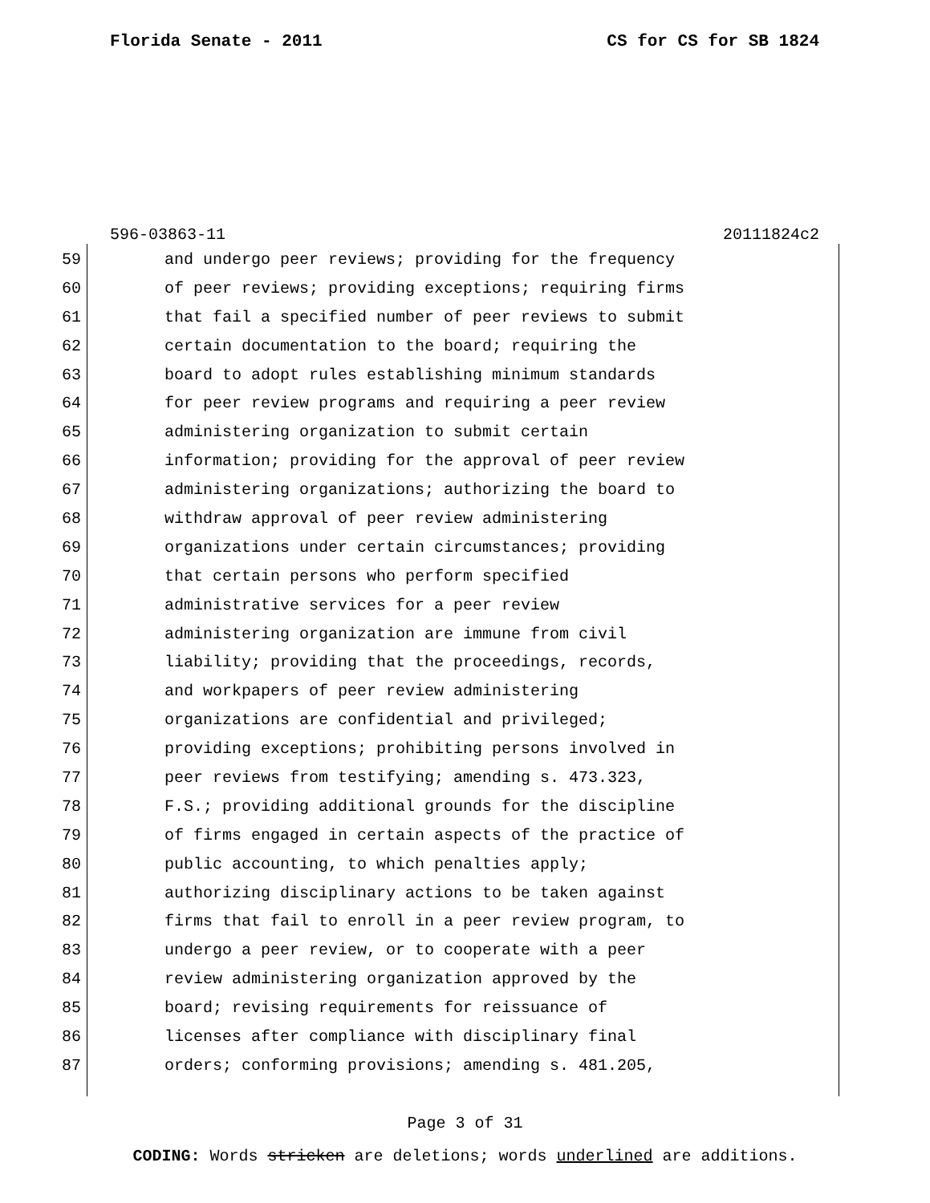Florida Senate - 2011 CS for CS for SB 1824
596-03863-11 20111824c2
59 and undergo peer reviews; providing for the frequency
60 of peer reviews; providing exceptions; requiring firms
61 that fail a specified number of peer reviews to submit
62 certain documentation to the board; requiring the
63 board to adopt rules establishing minimum standards
64 for peer review programs and requiring a peer review
65 administering organization to submit certain
66 information; providing for the approval of peer review
67 administering organizations; authorizing the board to
68 withdraw approval of peer review administering
69 organizations under certain circumstances; providing
70 that certain persons who perform specified
71 administrative services for a peer review
72 administering organization are immune from civil
73 liability; providing that the proceedings, records,
74 and workpapers of peer review administering
75 organizations are confidential and privileged;
76 providing exceptions; prohibiting persons involved in
77 peer reviews from testifying; amending s. 473.323,
78 F.S.; providing additional grounds for the discipline
79 of firms engaged in certain aspects of the practice of
80 public accounting, to which penalties apply;
81 authorizing disciplinary actions to be taken against
82 firms that fail to enroll in a peer review program, to
83 undergo a peer review, or to cooperate with a peer
84 review administering organization approved by the
85 board; revising requirements for reissuance of
86 licenses after compliance with disciplinary final
87 orders; conforming provisions; amending s. 481.205,
Page 3 of 31
CODING: Words stricken are deletions; words underlined are additions.